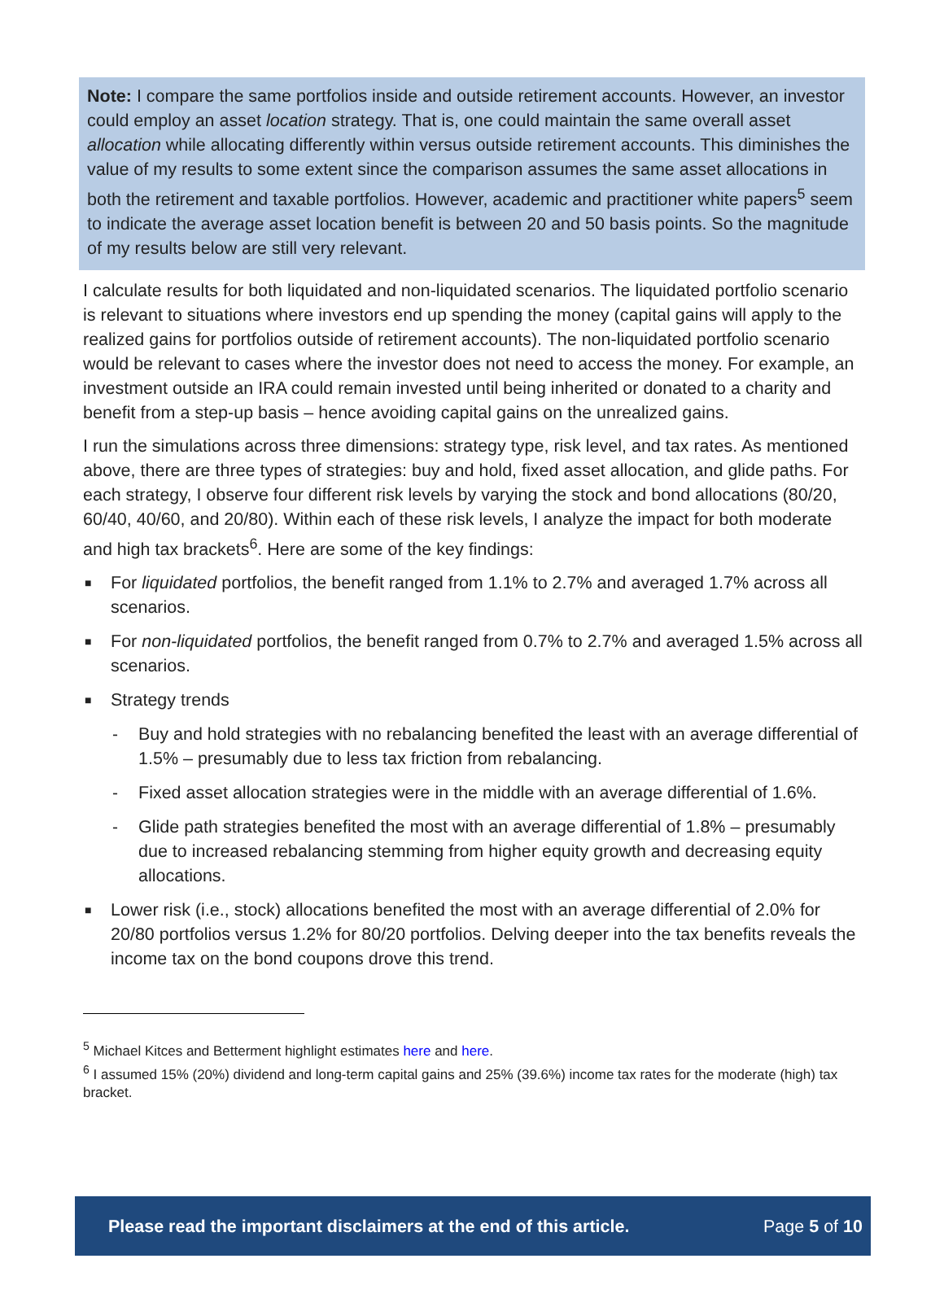Note: I compare the same portfolios inside and outside retirement accounts. However, an investor could employ an asset location strategy. That is, one could maintain the same overall asset allocation while allocating differently within versus outside retirement accounts. This diminishes the value of my results to some extent since the comparison assumes the same asset allocations in both the retirement and taxable portfolios. However, academic and practitioner white papers<sup>5</sup> seem to indicate the average asset location benefit is between 20 and 50 basis points. So the magnitude of my results below are still very relevant.
I calculate results for both liquidated and non-liquidated scenarios. The liquidated portfolio scenario is relevant to situations where investors end up spending the money (capital gains will apply to the realized gains for portfolios outside of retirement accounts). The non-liquidated portfolio scenario would be relevant to cases where the investor does not need to access the money. For example, an investment outside an IRA could remain invested until being inherited or donated to a charity and benefit from a step-up basis – hence avoiding capital gains on the unrealized gains.
I run the simulations across three dimensions: strategy type, risk level, and tax rates. As mentioned above, there are three types of strategies: buy and hold, fixed asset allocation, and glide paths. For each strategy, I observe four different risk levels by varying the stock and bond allocations (80/20, 60/40, 40/60, and 20/80). Within each of these risk levels, I analyze the impact for both moderate and high tax brackets<sup>6</sup>. Here are some of the key findings:
■ For liquidated portfolios, the benefit ranged from 1.1% to 2.7% and averaged 1.7% across all scenarios.
■ For non-liquidated portfolios, the benefit ranged from 0.7% to 2.7% and averaged 1.5% across all scenarios.
■ Strategy trends
- Buy and hold strategies with no rebalancing benefited the least with an average differential of 1.5% – presumably due to less tax friction from rebalancing.
- Fixed asset allocation strategies were in the middle with an average differential of 1.6%.
- Glide path strategies benefited the most with an average differential of 1.8% – presumably due to increased rebalancing stemming from higher equity growth and decreasing equity allocations.
■ Lower risk (i.e., stock) allocations benefited the most with an average differential of 2.0% for 20/80 portfolios versus 1.2% for 80/20 portfolios. Delving deeper into the tax benefits reveals the income tax on the bond coupons drove this trend.
<sup>5</sup> Michael Kitces and Betterment highlight estimates here and here.
<sup>6</sup> I assumed 15% (20%) dividend and long-term capital gains and 25% (39.6%) income tax rates for the moderate (high) tax bracket.
Please read the important disclaimers at the end of this article. Page 5 of 10